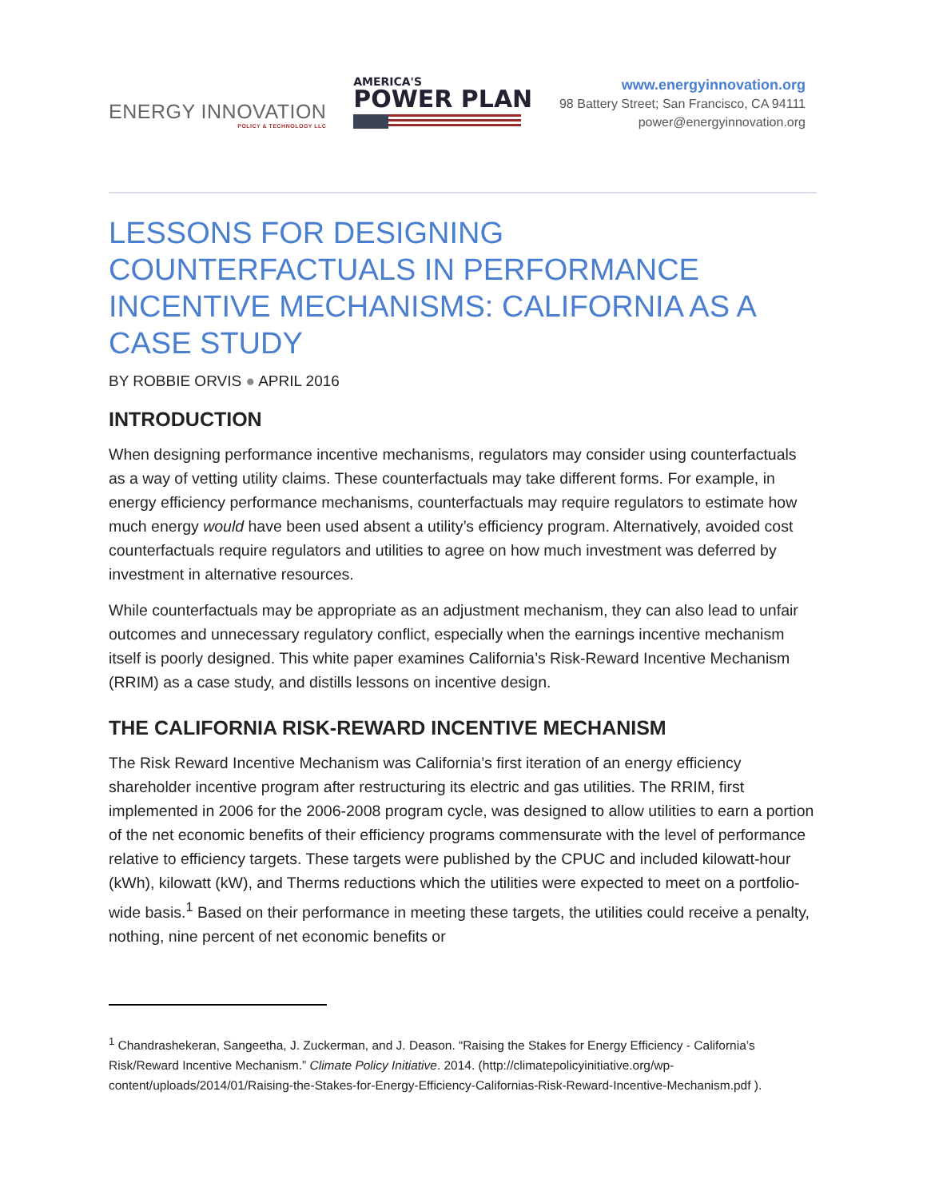ENERGY INNOVATION
POLICY & TECHNOLOGY LLC
AMERICA'S
POWER PLAN
www.energyinnovation.org
98 Battery Street; San Francisco, CA 94111
power@energyinnovation.org
LESSONS FOR DESIGNING COUNTERFACTUALS IN PERFORMANCE INCENTIVE MECHANISMS: CALIFORNIA AS A CASE STUDY
BY ROBBIE ORVIS ● APRIL 2016
INTRODUCTION
When designing performance incentive mechanisms, regulators may consider using counterfactuals as a way of vetting utility claims. These counterfactuals may take different forms. For example, in energy efficiency performance mechanisms, counterfactuals may require regulators to estimate how much energy would have been used absent a utility’s efficiency program. Alternatively, avoided cost counterfactuals require regulators and utilities to agree on how much investment was deferred by investment in alternative resources.
While counterfactuals may be appropriate as an adjustment mechanism, they can also lead to unfair outcomes and unnecessary regulatory conflict, especially when the earnings incentive mechanism itself is poorly designed. This white paper examines California’s Risk-Reward Incentive Mechanism (RRIM) as a case study, and distills lessons on incentive design.
THE CALIFORNIA RISK-REWARD INCENTIVE MECHANISM
The Risk Reward Incentive Mechanism was California’s first iteration of an energy efficiency shareholder incentive program after restructuring its electric and gas utilities. The RRIM, first implemented in 2006 for the 2006-2008 program cycle, was designed to allow utilities to earn a portion of the net economic benefits of their efficiency programs commensurate with the level of performance relative to efficiency targets. These targets were published by the CPUC and included kilowatt-hour (kWh), kilowatt (kW), and Therms reductions which the utilities were expected to meet on a portfolio-wide basis.<sup>1</sup> Based on their performance in meeting these targets, the utilities could receive a penalty, nothing, nine percent of net economic benefits or
<sup>1</sup> Chandrashekeran, Sangeetha, J. Zuckerman, and J. Deason. “Raising the Stakes for Energy Efficiency - California’s Risk/Reward Incentive Mechanism.” Climate Policy Initiative. 2014. (http://climatepolicyinitiative.org/wp-content/uploads/2014/01/Raising-the-Stakes-for-Energy-Efficiency-Californias-Risk-Reward-Incentive-Mechanism.pdf ).